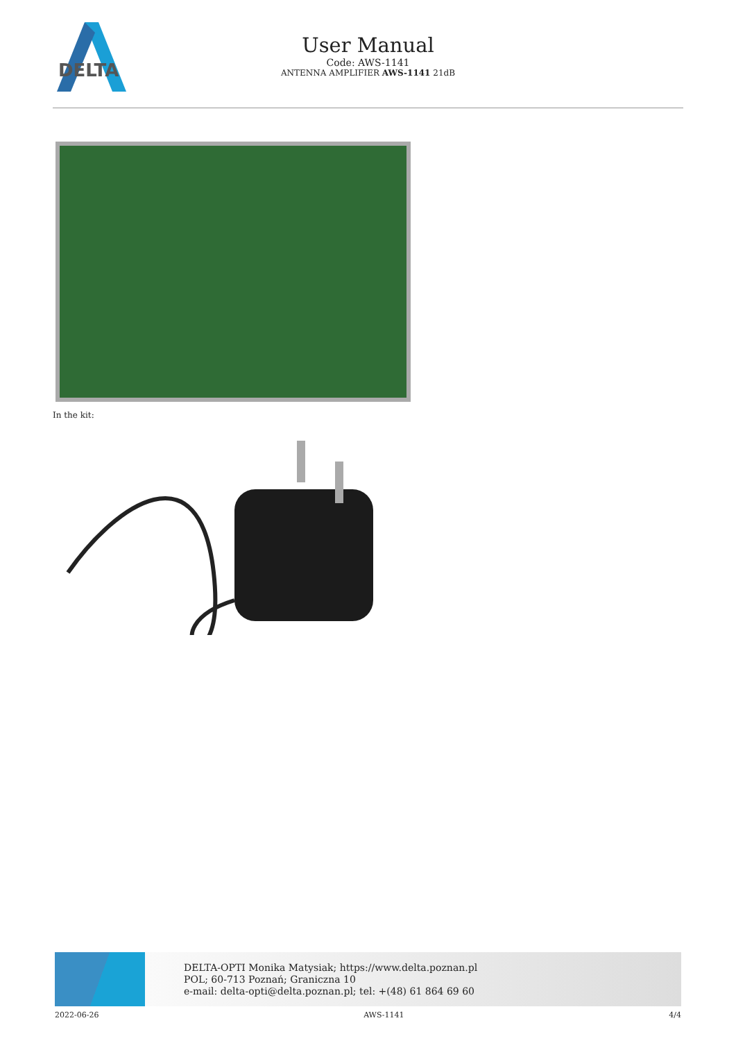DELTA
User Manual
Code: AWS-1141
ANTENNA AMPLIFIER AWS-1141 21dB
In the kit:
DELTA-OPTI Monika Matysiak; https://www.delta.poznan.pl
POL; 60-713 Poznań; Graniczna 10
e-mail: delta-opti@delta.poznan.pl; tel: +(48) 61 864 69 60
2022-06-26 AWS-1141 4/4